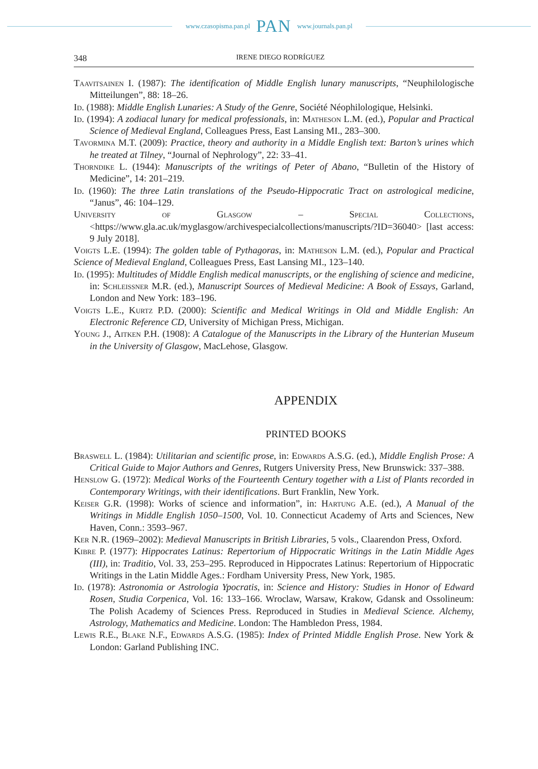www.czasopisma.pan.pl PAN www.journals.pan.pl
348 IRENE DIEGO RODRÍGUEZ
Taavitsainen I. (1987): The identification of Middle English lunary manuscripts, “Neuphilologische Mitteilungen”, 88: 18–26.
Id. (1988): Middle English Lunaries: A Study of the Genre, Société Néophilologique, Helsinki.
Id. (1994): A zodiacal lunary for medical professionals, in: Matheson L.M. (ed.), Popular and Practical Science of Medieval England, Colleagues Press, East Lansing MI., 283–300.
Tavormina M.T. (2009): Practice, theory and authority in a Middle English text: Barton’s urines which he treated at Tilney, “Journal of Nephrology”, 22: 33–41.
Thorndike L. (1944): Manuscripts of the writings of Peter of Abano, “Bulletin of the History of Medicine”, 14: 201–219.
Id. (1960): The three Latin translations of the Pseudo-Hippocratic Tract on astrological medicine, “Janus”, 46: 104–129.
University of Glasgow – Special Collections, <https://www.gla.ac.uk/myglasgow/archivespecialcollections/manuscripts/?ID=36040> [last access: 9 July 2018].
Voigts L.E. (1994): The golden table of Pythagoras, in: Matheson L.M. (ed.), Popular and Practical Science of Medieval England, Colleagues Press, East Lansing MI., 123–140.
Id. (1995): Multitudes of Middle English medical manuscripts, or the englishing of science and medicine, in: Schleissner M.R. (ed.), Manuscript Sources of Medieval Medicine: A Book of Essays, Garland, London and New York: 183–196.
Voigts L.E., Kurtz P.D. (2000): Scientific and Medical Writings in Old and Middle English: An Electronic Reference CD, University of Michigan Press, Michigan.
Young J., Aitken P.H. (1908): A Catalogue of the Manuscripts in the Library of the Hunterian Museum in the University of Glasgow, MacLehose, Glasgow.
APPENDIX
PRINTED BOOKS
Braswell L. (1984): Utilitarian and scientific prose, in: Edwards A.S.G. (ed.), Middle English Prose: A Critical Guide to Major Authors and Genres, Rutgers University Press, New Brunswick: 337–388.
Henslow G. (1972): Medical Works of the Fourteenth Century together with a List of Plants recorded in Contemporary Writings, with their identifications. Burt Franklin, New York.
Keiser G.R. (1998): Works of science and information”, in: Hartung A.E. (ed.), A Manual of the Writings in Middle English 1050–1500, Vol. 10. Connecticut Academy of Arts and Sciences, New Haven, Conn.: 3593–967.
Ker N.R. (1969–2002): Medieval Manuscripts in British Libraries, 5 vols., Claarendon Press, Oxford.
Kibre P. (1977): Hippocrates Latinus: Repertorium of Hippocratic Writings in the Latin Middle Ages (III), in: Traditio, Vol. 33, 253–295. Reproduced in Hippocrates Latinus: Repertorium of Hippocratic Writings in the Latin Middle Ages.: Fordham University Press, New York, 1985.
Id. (1978): Astronomia or Astrologia Ypocratis, in: Science and History: Studies in Honor of Edward Rosen, Studia Corpenica, Vol. 16: 133–166. Wroclaw, Warsaw, Krakow, Gdansk and Ossolineum: The Polish Academy of Sciences Press. Reproduced in Studies in Medieval Science. Alchemy, Astrology, Mathematics and Medicine. London: The Hambledon Press, 1984.
Lewis R.E., Blake N.F., Edwards A.S.G. (1985): Index of Printed Middle English Prose. New York & London: Garland Publishing INC.